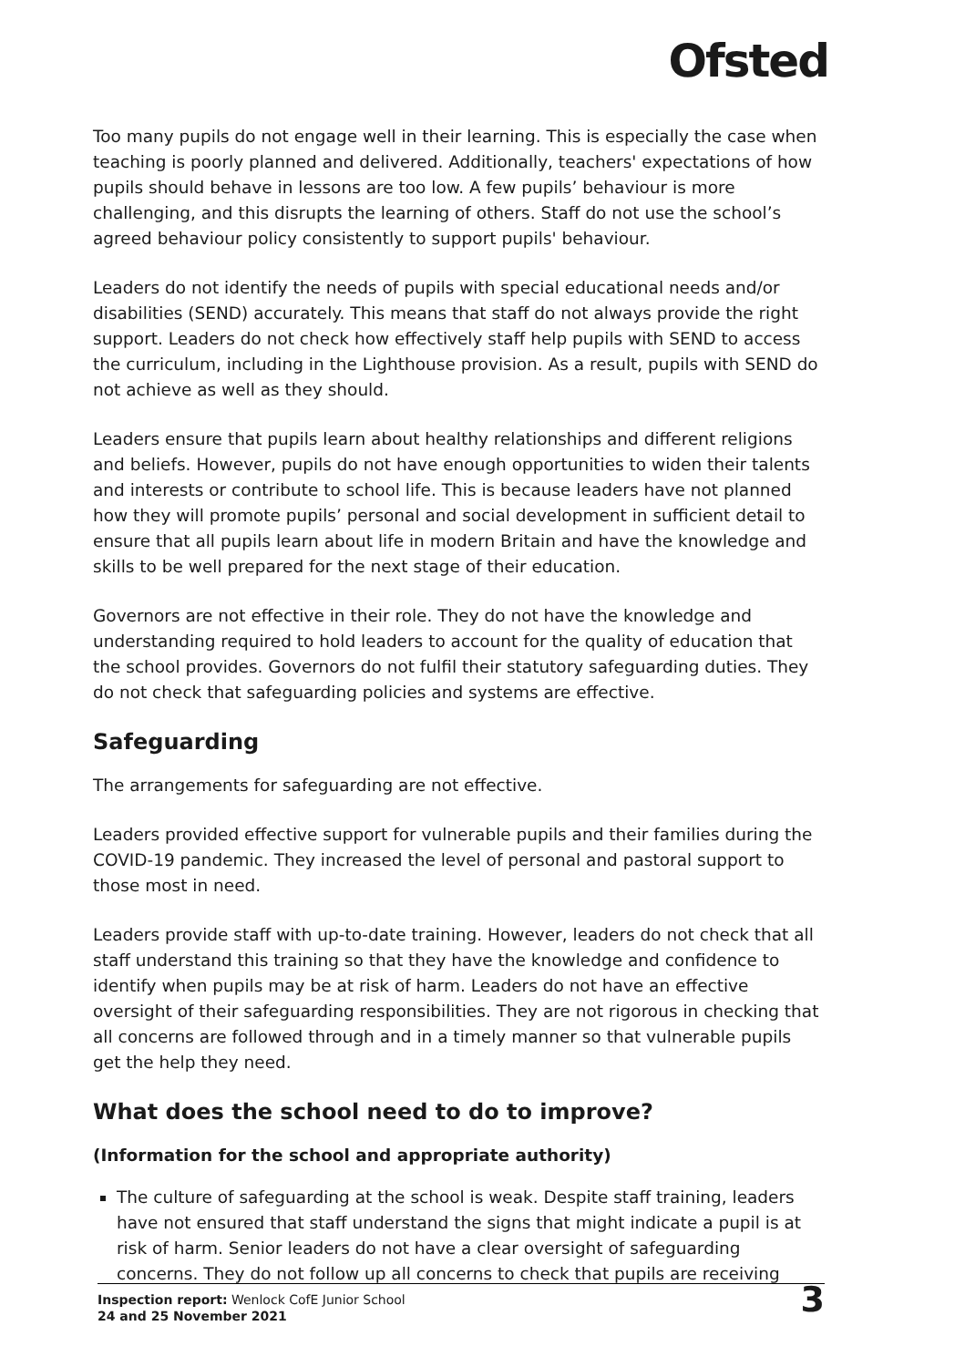Ofsted
Too many pupils do not engage well in their learning. This is especially the case when teaching is poorly planned and delivered. Additionally, teachers' expectations of how pupils should behave in lessons are too low. A few pupils’ behaviour is more challenging, and this disrupts the learning of others. Staff do not use the school’s agreed behaviour policy consistently to support pupils' behaviour.
Leaders do not identify the needs of pupils with special educational needs and/or disabilities (SEND) accurately. This means that staff do not always provide the right support. Leaders do not check how effectively staff help pupils with SEND to access the curriculum, including in the Lighthouse provision. As a result, pupils with SEND do not achieve as well as they should.
Leaders ensure that pupils learn about healthy relationships and different religions and beliefs. However, pupils do not have enough opportunities to widen their talents and interests or contribute to school life. This is because leaders have not planned how they will promote pupils’ personal and social development in sufficient detail to ensure that all pupils learn about life in modern Britain and have the knowledge and skills to be well prepared for the next stage of their education.
Governors are not effective in their role. They do not have the knowledge and understanding required to hold leaders to account for the quality of education that the school provides. Governors do not fulfil their statutory safeguarding duties. They do not check that safeguarding policies and systems are effective.
Safeguarding
The arrangements for safeguarding are not effective.
Leaders provided effective support for vulnerable pupils and their families during the COVID-19 pandemic. They increased the level of personal and pastoral support to those most in need.
Leaders provide staff with up-to-date training. However, leaders do not check that all staff understand this training so that they have the knowledge and confidence to identify when pupils may be at risk of harm. Leaders do not have an effective oversight of their safeguarding responsibilities. They are not rigorous in checking that all concerns are followed through and in a timely manner so that vulnerable pupils get the help they need.
What does the school need to do to improve?
(Information for the school and appropriate authority)
The culture of safeguarding at the school is weak. Despite staff training, leaders have not ensured that staff understand the signs that might indicate a pupil is at risk of harm. Senior leaders do not have a clear oversight of safeguarding concerns. They do not follow up all concerns to check that pupils are receiving
Inspection report: Wenlock CofE Junior School
24 and 25 November 2021
3